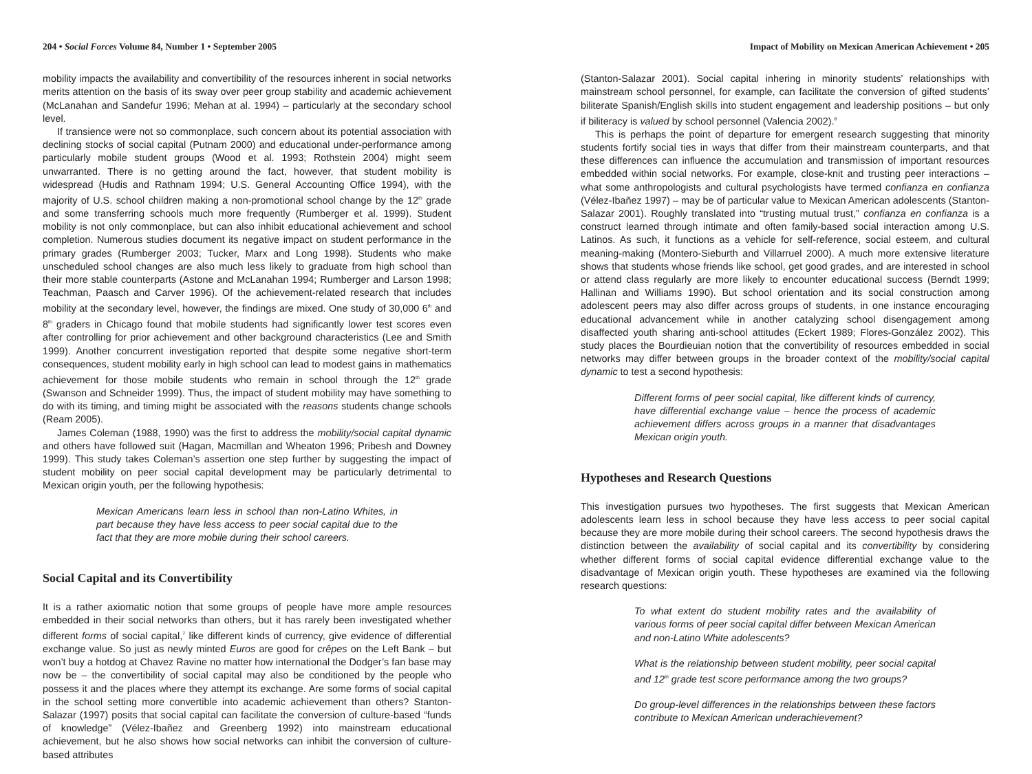204 • Social Forces Volume 84, Number 1 • September 2005
mobility impacts the availability and convertibility of the resources inherent in social networks merits attention on the basis of its sway over peer group stability and academic achievement (McLanahan and Sandefur 1996; Mehan at al. 1994) – particularly at the secondary school level.
If transience were not so commonplace, such concern about its potential association with declining stocks of social capital (Putnam 2000) and educational under-performance among particularly mobile student groups (Wood et al. 1993; Rothstein 2004) might seem unwarranted. There is no getting around the fact, however, that student mobility is widespread (Hudis and Rathnam 1994; U.S. General Accounting Office 1994), with the majority of U.S. school children making a non-promotional school change by the 12<sup>th</sup> grade and some transferring schools much more frequently (Rumberger et al. 1999). Student mobility is not only commonplace, but can also inhibit educational achievement and school completion. Numerous studies document its negative impact on student performance in the primary grades (Rumberger 2003; Tucker, Marx and Long 1998). Students who make unscheduled school changes are also much less likely to graduate from high school than their more stable counterparts (Astone and McLanahan 1994; Rumberger and Larson 1998; Teachman, Paasch and Carver 1996). Of the achievement-related research that includes mobility at the secondary level, however, the findings are mixed. One study of 30,000 6<sup>th</sup> and 8<sup>th</sup> graders in Chicago found that mobile students had significantly lower test scores even after controlling for prior achievement and other background characteristics (Lee and Smith 1999). Another concurrent investigation reported that despite some negative short-term consequences, student mobility early in high school can lead to modest gains in mathematics achievement for those mobile students who remain in school through the 12<sup>th</sup> grade (Swanson and Schneider 1999). Thus, the impact of student mobility may have something to do with its timing, and timing might be associated with the reasons students change schools (Ream 2005).
James Coleman (1988, 1990) was the first to address the mobility/social capital dynamic and others have followed suit (Hagan, Macmillan and Wheaton 1996; Pribesh and Downey 1999). This study takes Coleman’s assertion one step further by suggesting the impact of student mobility on peer social capital development may be particularly detrimental to Mexican origin youth, per the following hypothesis:
Mexican Americans learn less in school than non-Latino Whites, in part because they have less access to peer social capital due to the fact that they are more mobile during their school careers.
Social Capital and its Convertibility
It is a rather axiomatic notion that some groups of people have more ample resources embedded in their social networks than others, but it has rarely been investigated whether different forms of social capital,<sup>7</sup> like different kinds of currency, give evidence of differential exchange value. So just as newly minted Euros are good for crêpes on the Left Bank – but won’t buy a hotdog at Chavez Ravine no matter how international the Dodger’s fan base may now be – the convertibility of social capital may also be conditioned by the people who possess it and the places where they attempt its exchange. Are some forms of social capital in the school setting more convertible into academic achievement than others? Stanton-Salazar (1997) posits that social capital can facilitate the conversion of culture-based “funds of knowledge” (Vélez-Ibañez and Greenberg 1992) into mainstream educational achievement, but he also shows how social networks can inhibit the conversion of culture-based attributes
Impact of Mobility on Mexican American Achievement • 205
(Stanton-Salazar 2001). Social capital inhering in minority students’ relationships with mainstream school personnel, for example, can facilitate the conversion of gifted students’ biliterate Spanish/English skills into student engagement and leadership positions – but only if biliteracy is valued by school personnel (Valencia 2002).<sup>8</sup>
This is perhaps the point of departure for emergent research suggesting that minority students fortify social ties in ways that differ from their mainstream counterparts, and that these differences can influence the accumulation and transmission of important resources embedded within social networks. For example, close-knit and trusting peer interactions – what some anthropologists and cultural psychologists have termed confianza en confianza (Vélez-Ibañez 1997) – may be of particular value to Mexican American adolescents (Stanton-Salazar 2001). Roughly translated into “trusting mutual trust,” confianza en confianza is a construct learned through intimate and often family-based social interaction among U.S. Latinos. As such, it functions as a vehicle for self-reference, social esteem, and cultural meaning-making (Montero-Sieburth and Villarruel 2000). A much more extensive literature shows that students whose friends like school, get good grades, and are interested in school or attend class regularly are more likely to encounter educational success (Berndt 1999; Hallinan and Williams 1990). But school orientation and its social construction among adolescent peers may also differ across groups of students, in one instance encouraging educational advancement while in another catalyzing school disengagement among disaffected youth sharing anti-school attitudes (Eckert 1989; Flores-González 2002). This study places the Bourdieuian notion that the convertibility of resources embedded in social networks may differ between groups in the broader context of the mobility/social capital dynamic to test a second hypothesis:
Different forms of peer social capital, like different kinds of currency, have differential exchange value – hence the process of academic achievement differs across groups in a manner that disadvantages Mexican origin youth.
Hypotheses and Research Questions
This investigation pursues two hypotheses. The first suggests that Mexican American adolescents learn less in school because they have less access to peer social capital because they are more mobile during their school careers. The second hypothesis draws the distinction between the availability of social capital and its convertibility by considering whether different forms of social capital evidence differential exchange value to the disadvantage of Mexican origin youth. These hypotheses are examined via the following research questions:
To what extent do student mobility rates and the availability of various forms of peer social capital differ between Mexican American and non-Latino White adolescents?
What is the relationship between student mobility, peer social capital and 12<sup>th</sup> grade test score performance among the two groups?
Do group-level differences in the relationships between these factors contribute to Mexican American underachievement?